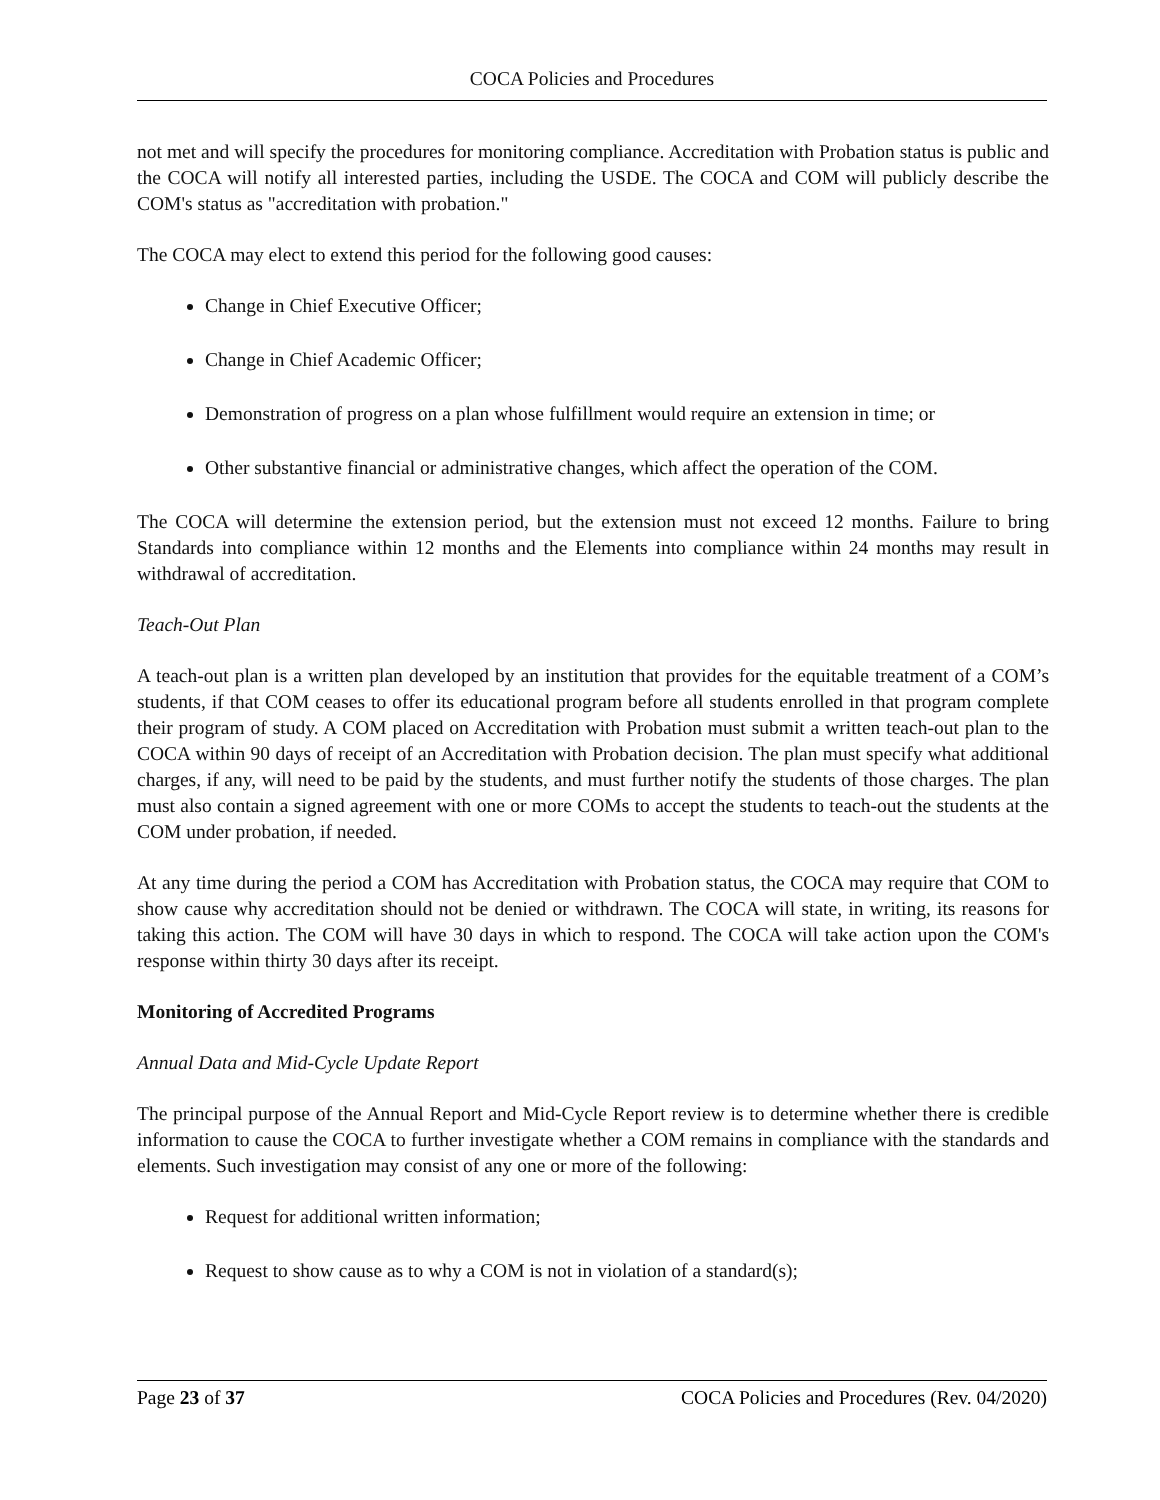COCA Policies and Procedures
not met and will specify the procedures for monitoring compliance. Accreditation with Probation status is public and the COCA will notify all interested parties, including the USDE. The COCA and COM will publicly describe the COM's status as "accreditation with probation."
The COCA may elect to extend this period for the following good causes:
Change in Chief Executive Officer;
Change in Chief Academic Officer;
Demonstration of progress on a plan whose fulfillment would require an extension in time; or
Other substantive financial or administrative changes, which affect the operation of the COM.
The COCA will determine the extension period, but the extension must not exceed 12 months. Failure to bring Standards into compliance within 12 months and the Elements into compliance within 24 months may result in withdrawal of accreditation.
Teach-Out Plan
A teach-out plan is a written plan developed by an institution that provides for the equitable treatment of a COM’s students, if that COM ceases to offer its educational program before all students enrolled in that program complete their program of study. A COM placed on Accreditation with Probation must submit a written teach-out plan to the COCA within 90 days of receipt of an Accreditation with Probation decision. The plan must specify what additional charges, if any, will need to be paid by the students, and must further notify the students of those charges. The plan must also contain a signed agreement with one or more COMs to accept the students to teach-out the students at the COM under probation, if needed.
At any time during the period a COM has Accreditation with Probation status, the COCA may require that COM to show cause why accreditation should not be denied or withdrawn. The COCA will state, in writing, its reasons for taking this action. The COM will have 30 days in which to respond. The COCA will take action upon the COM's response within thirty 30 days after its receipt.
Monitoring of Accredited Programs
Annual Data and Mid-Cycle Update Report
The principal purpose of the Annual Report and Mid-Cycle Report review is to determine whether there is credible information to cause the COCA to further investigate whether a COM remains in compliance with the standards and elements. Such investigation may consist of any one or more of the following:
Request for additional written information;
Request to show cause as to why a COM is not in violation of a standard(s);
Page 23 of 37 COCA Policies and Procedures (Rev. 04/2020)